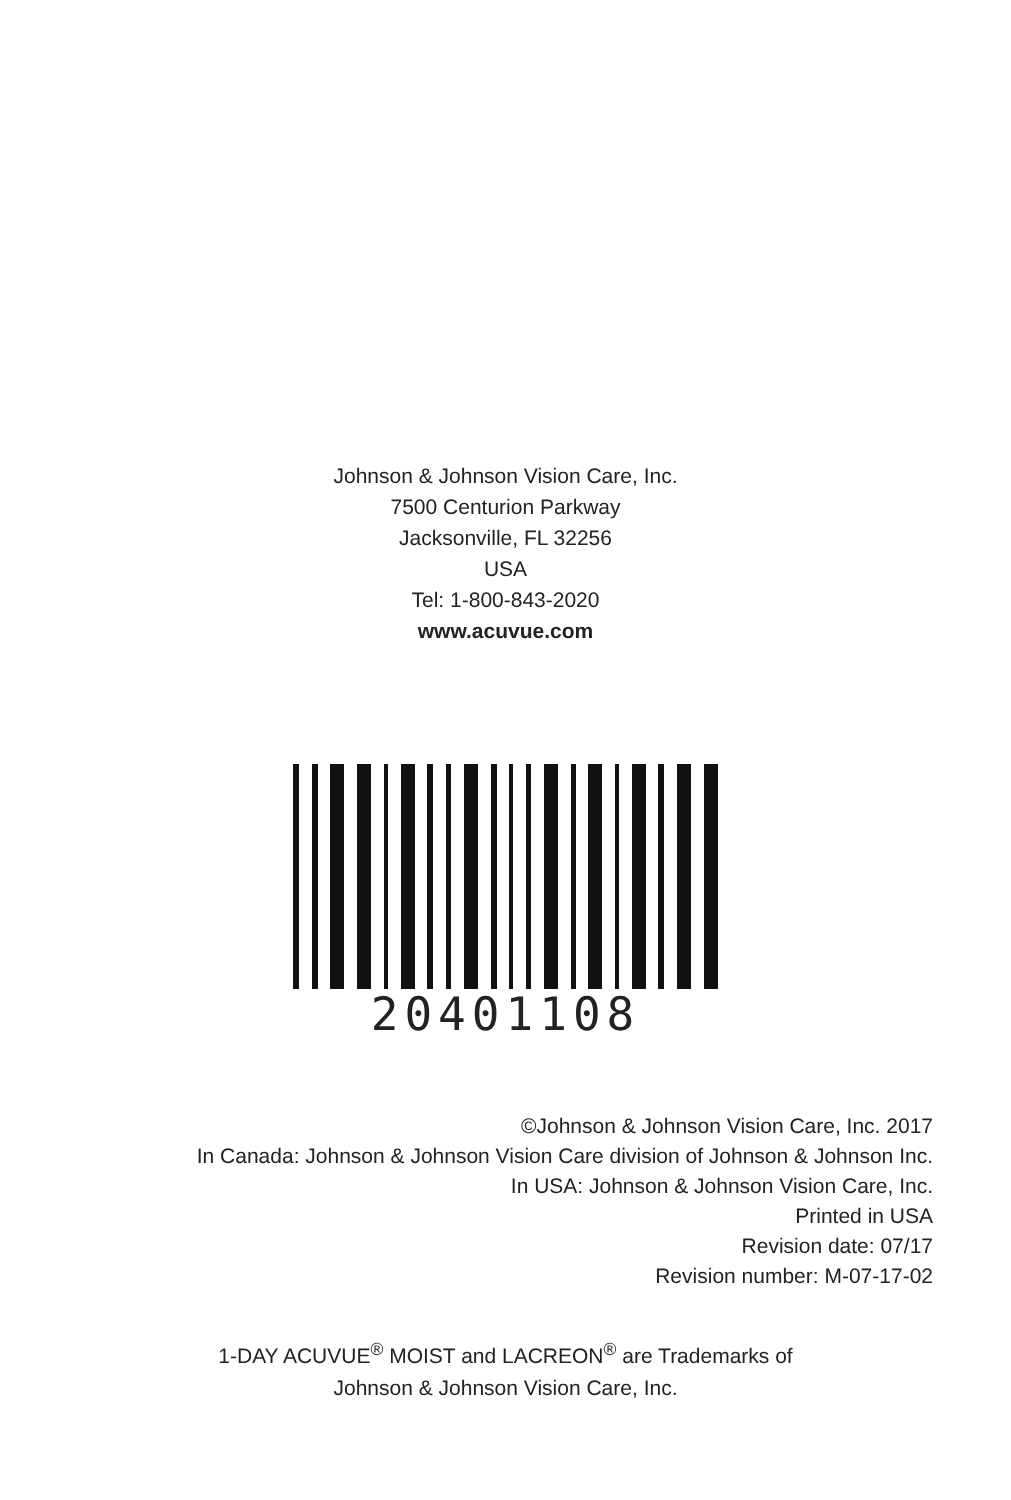Johnson & Johnson Vision Care, Inc.
7500 Centurion Parkway
Jacksonville, FL 32256
USA
Tel: 1-800-843-2020
www.acuvue.com
20401108
©Johnson & Johnson Vision Care, Inc. 2017
In Canada: Johnson & Johnson Vision Care division of Johnson & Johnson Inc.
In USA: Johnson & Johnson Vision Care, Inc.
Printed in USA
Revision date: 07/17
Revision number: M-07-17-02
1-DAY ACUVUE<sup>®</sup> MOIST and LACREON<sup>®</sup> are Trademarks of
Johnson & Johnson Vision Care, Inc.